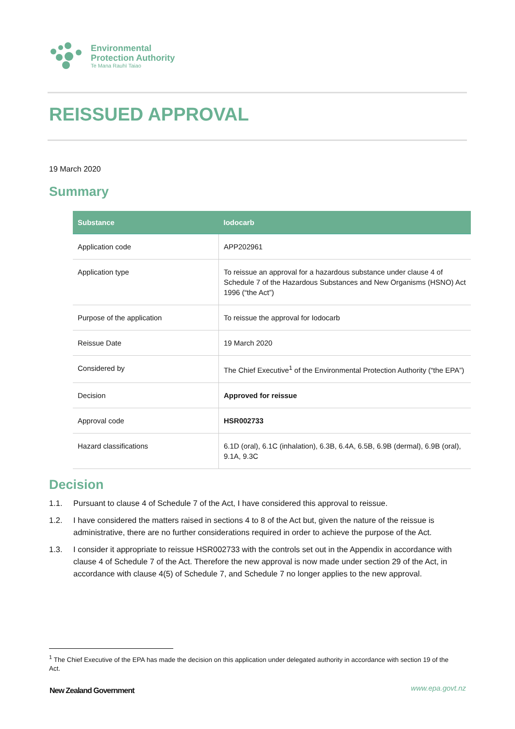Environmental
Protection Authority
Te Mana Rauhī Taiao
REISSUED APPROVAL
19 March 2020
Summary
| Substance | Iodocarb |
| --- | --- |
| Application code | APP202961 |
| Application type | To reissue an approval for a hazardous substance under clause 4 of Schedule 7 of the Hazardous Substances and New Organisms (HSNO) Act 1996 (“the Act”) |
| Purpose of the application | To reissue the approval for Iodocarb |
| Reissue Date | 19 March 2020 |
| Considered by | The Chief Executive<sup>1</sup> of the Environmental Protection Authority (“the EPA”) |
| Decision | Approved for reissue |
| Approval code | HSR002733 |
| Hazard classifications | 6.1D (oral), 6.1C (inhalation), 6.3B, 6.4A, 6.5B, 6.9B (dermal), 6.9B (oral), 9.1A, 9.3C |
Decision
1.1. Pursuant to clause 4 of Schedule 7 of the Act, I have considered this approval to reissue.
1.2. I have considered the matters raised in sections 4 to 8 of the Act but, given the nature of the reissue is administrative, there are no further considerations required in order to achieve the purpose of the Act.
1.3. I consider it appropriate to reissue HSR002733 with the controls set out in the Appendix in accordance with clause 4 of Schedule 7 of the Act. Therefore the new approval is now made under section 29 of the Act, in accordance with clause 4(5) of Schedule 7, and Schedule 7 no longer applies to the new approval.
<sup>1</sup> The Chief Executive of the EPA has made the decision on this application under delegated authority in accordance with section 19 of the Act.
New Zealand Government www.epa.govt.nz